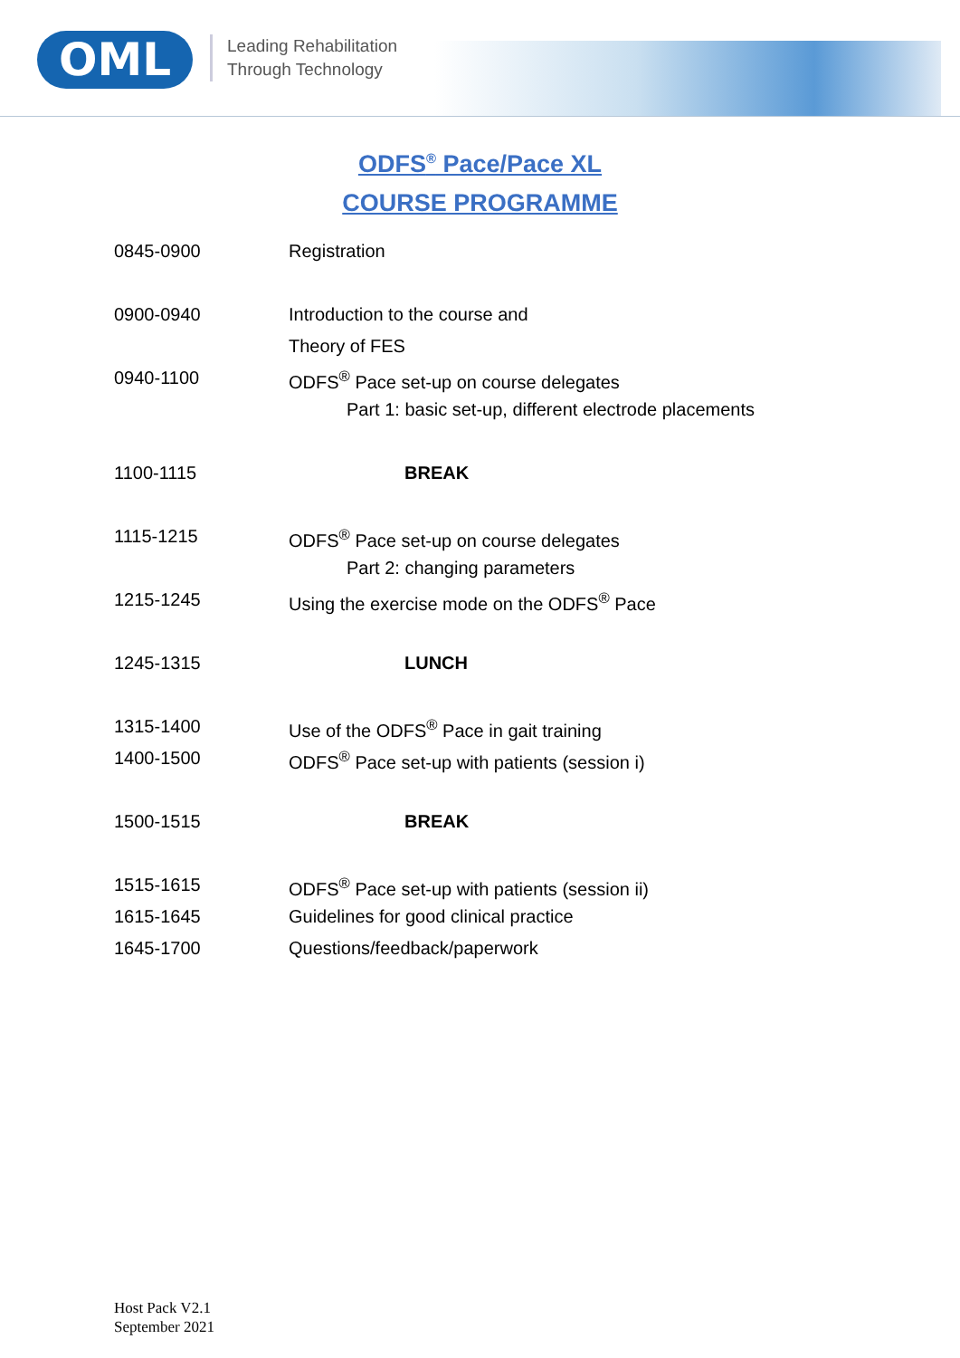OML
Leading Rehabilitation
Through Technology
ODFS<sup>®</sup> Pace/Pace XL
COURSE PROGRAMME
| 0845-0900 | Registration |
| 0900-0940 | Introduction to the course and |
| | Theory of FES |
| 0940-1100 | ODFS<sup>®</sup> Pace set-up on course delegates |
| | Part 1: basic set-up, different electrode placements |
| 1100-1115 | BREAK |
| 1115-1215 | ODFS<sup>®</sup> Pace set-up on course delegates |
| | Part 2: changing parameters |
| 1215-1245 | Using the exercise mode on the ODFS<sup>®</sup> Pace |
| 1245-1315 | LUNCH |
| 1315-1400 | Use of the ODFS<sup>®</sup> Pace in gait training |
| 1400-1500 | ODFS<sup>®</sup> Pace set-up with patients (session i) |
| 1500-1515 | BREAK |
| 1515-1615 | ODFS<sup>®</sup> Pace set-up with patients (session ii) |
| 1615-1645 | Guidelines for good clinical practice |
| 1645-1700 | Questions/feedback/paperwork |
Host Pack V2.1
September 2021